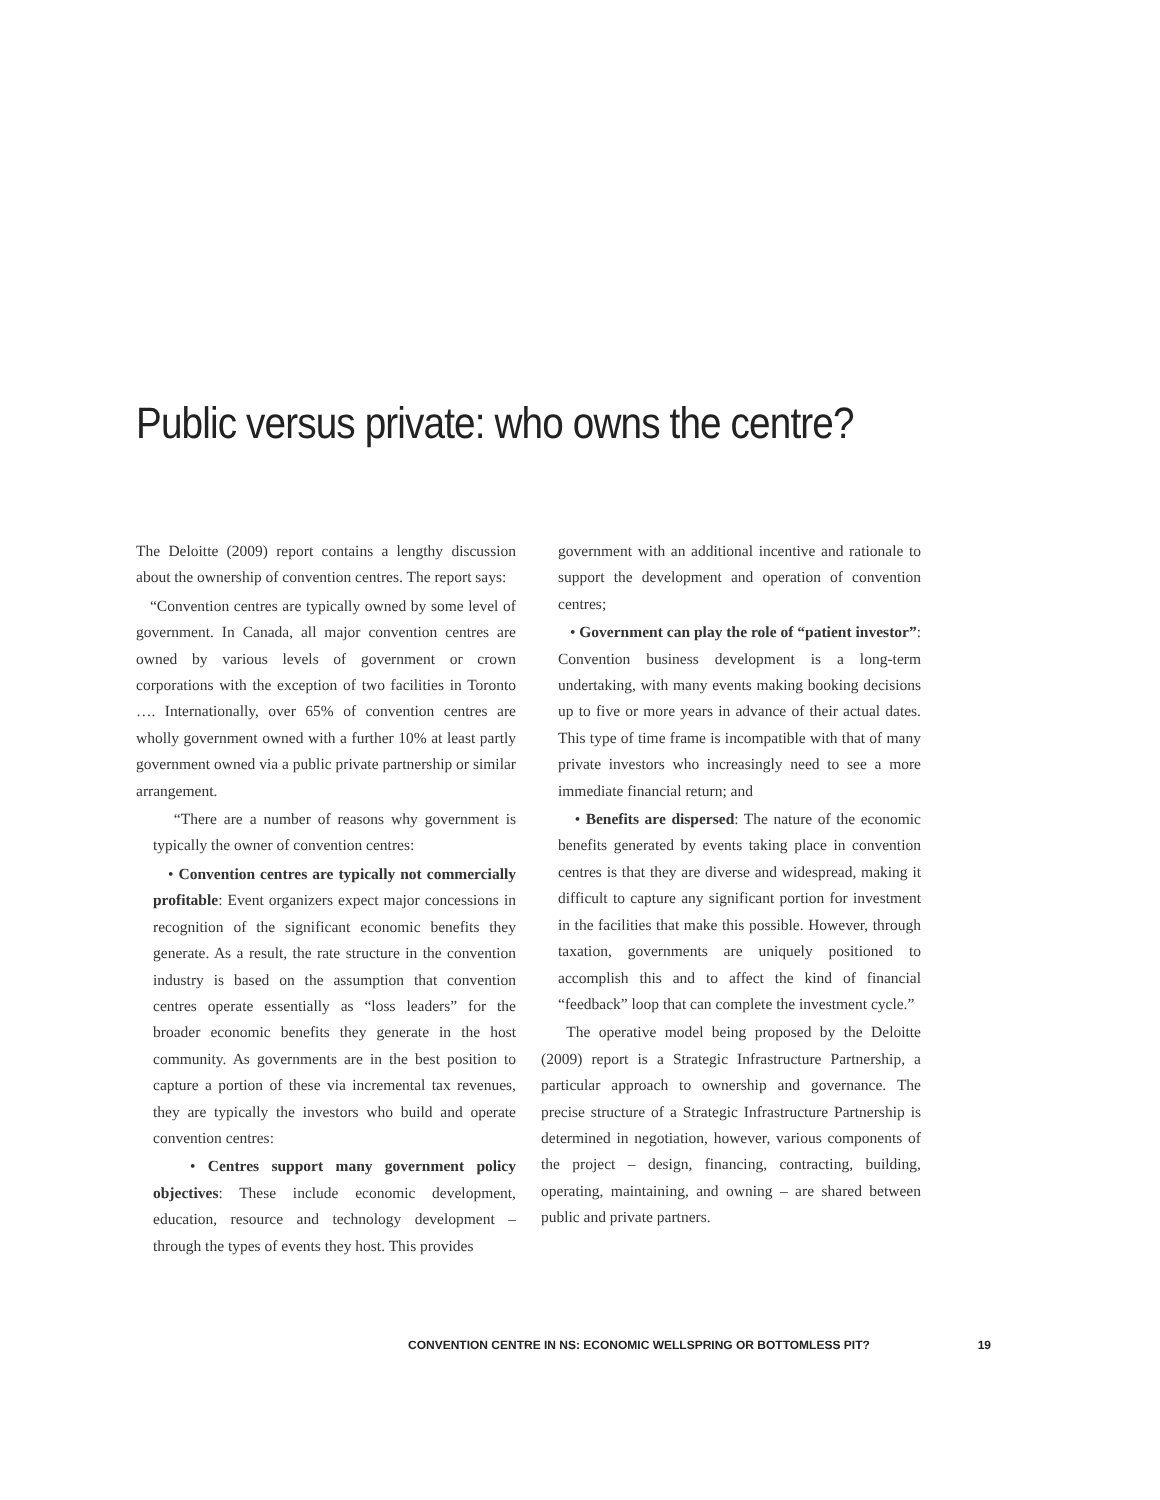Public versus private: who owns the centre?
The Deloitte (2009) report contains a lengthy discussion about the ownership of convention centres. The report says:
“Convention centres are typically owned by some level of government. In Canada, all major convention centres are owned by various levels of government or crown corporations with the exception of two facilities in Toronto …. Internationally, over 65% of convention centres are wholly government owned with a further 10% at least partly government owned via a public private partnership or similar arrangement.
“There are a number of reasons why government is typically the owner of convention centres:
• Convention centres are typically not commercially profitable: Event organizers expect major concessions in recognition of the significant economic benefits they generate. As a result, the rate structure in the convention industry is based on the assumption that convention centres operate essentially as “loss leaders” for the broader economic benefits they generate in the host community. As governments are in the best position to capture a portion of these via incremental tax revenues, they are typically the investors who build and operate convention centres:
• Centres support many government policy objectives: These include economic development, education, resource and technology development – through the types of events they host. This provides
government with an additional incentive and rationale to support the development and operation of convention centres;
• Government can play the role of “patient investor”: Convention business development is a long-term undertaking, with many events making booking decisions up to five or more years in advance of their actual dates. This type of time frame is incompatible with that of many private investors who increasingly need to see a more immediate financial return; and
• Benefits are dispersed: The nature of the economic benefits generated by events taking place in convention centres is that they are diverse and widespread, making it difficult to capture any significant portion for investment in the facilities that make this possible. However, through taxation, governments are uniquely positioned to accomplish this and to affect the kind of financial “feedback” loop that can complete the investment cycle.”
The operative model being proposed by the Deloitte (2009) report is a Strategic Infrastructure Partnership, a particular approach to ownership and governance. The precise structure of a Strategic Infrastructure Partnership is determined in negotiation, however, various components of the project – design, financing, contracting, building, operating, maintaining, and owning – are shared between public and private partners.
CONVENTION CENTRE IN NS: ECONOMIC WELLSPRING OR BOTTOMLESS PIT? 19